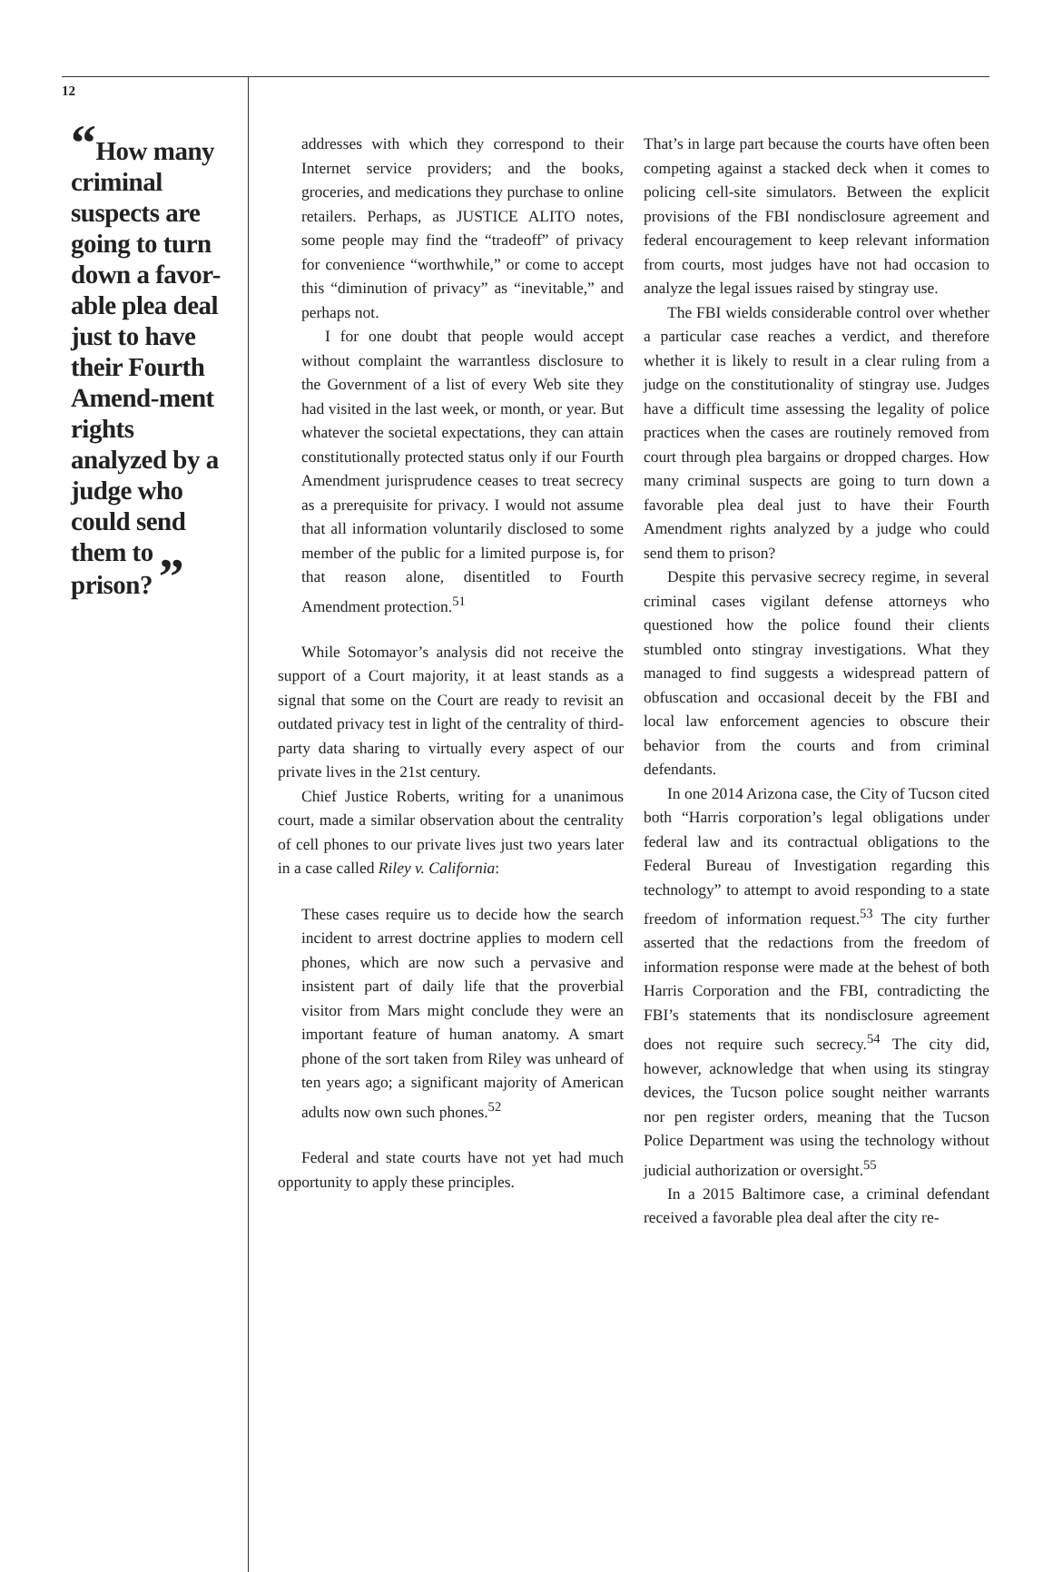12
“How many criminal suspects are going to turn down a favor-able plea deal just to have their Fourth Amend-ment rights analyzed by a judge who could send them to prison? ”
addresses with which they correspond to their Internet service providers; and the books, groceries, and medications they purchase to online retailers. Perhaps, as JUSTICE ALITO notes, some people may find the “tradeoff” of privacy for convenience “worthwhile,” or come to accept this “diminution of privacy” as “inevitable,” and perhaps not.
I for one doubt that people would accept without complaint the warrantless disclosure to the Government of a list of every Web site they had visited in the last week, or month, or year. But whatever the societal expectations, they can attain constitutionally protected status only if our Fourth Amendment jurisprudence ceases to treat secrecy as a prerequisite for privacy. I would not assume that all information voluntarily disclosed to some member of the public for a limited purpose is, for that reason alone, disentitled to Fourth Amendment protection.<sup>51</sup>
While Sotomayor’s analysis did not receive the support of a Court majority, it at least stands as a signal that some on the Court are ready to revisit an outdated privacy test in light of the centrality of third-party data sharing to virtually every aspect of our private lives in the 21st century.
Chief Justice Roberts, writing for a unanimous court, made a similar observation about the centrality of cell phones to our private lives just two years later in a case called Riley v. California:
These cases require us to decide how the search incident to arrest doctrine applies to modern cell phones, which are now such a pervasive and insistent part of daily life that the proverbial visitor from Mars might conclude they were an important feature of human anatomy. A smart phone of the sort taken from Riley was unheard of ten years ago; a significant majority of American adults now own such phones.<sup>52</sup>
Federal and state courts have not yet had much opportunity to apply these principles.
That’s in large part because the courts have often been competing against a stacked deck when it comes to policing cell-site simulators. Between the explicit provisions of the FBI nondisclosure agreement and federal encouragement to keep relevant information from courts, most judges have not had occasion to analyze the legal issues raised by stingray use.
The FBI wields considerable control over whether a particular case reaches a verdict, and therefore whether it is likely to result in a clear ruling from a judge on the constitutionality of stingray use. Judges have a difficult time assessing the legality of police practices when the cases are routinely removed from court through plea bargains or dropped charges. How many criminal suspects are going to turn down a favorable plea deal just to have their Fourth Amendment rights analyzed by a judge who could send them to prison?
Despite this pervasive secrecy regime, in several criminal cases vigilant defense attorneys who questioned how the police found their clients stumbled onto stingray investigations. What they managed to find suggests a widespread pattern of obfuscation and occasional deceit by the FBI and local law enforcement agencies to obscure their behavior from the courts and from criminal defendants.
In one 2014 Arizona case, the City of Tucson cited both “Harris corporation’s legal obligations under federal law and its contractual obligations to the Federal Bureau of Investigation regarding this technology” to attempt to avoid responding to a state freedom of information request.<sup>53</sup> The city further asserted that the redactions from the freedom of information response were made at the behest of both Harris Corporation and the FBI, contradicting the FBI’s statements that its nondisclosure agreement does not require such secrecy.<sup>54</sup> The city did, however, acknowledge that when using its stingray devices, the Tucson police sought neither warrants nor pen register orders, meaning that the Tucson Police Department was using the technology without judicial authorization or oversight.<sup>55</sup>
In a 2015 Baltimore case, a criminal defendant received a favorable plea deal after the city re-